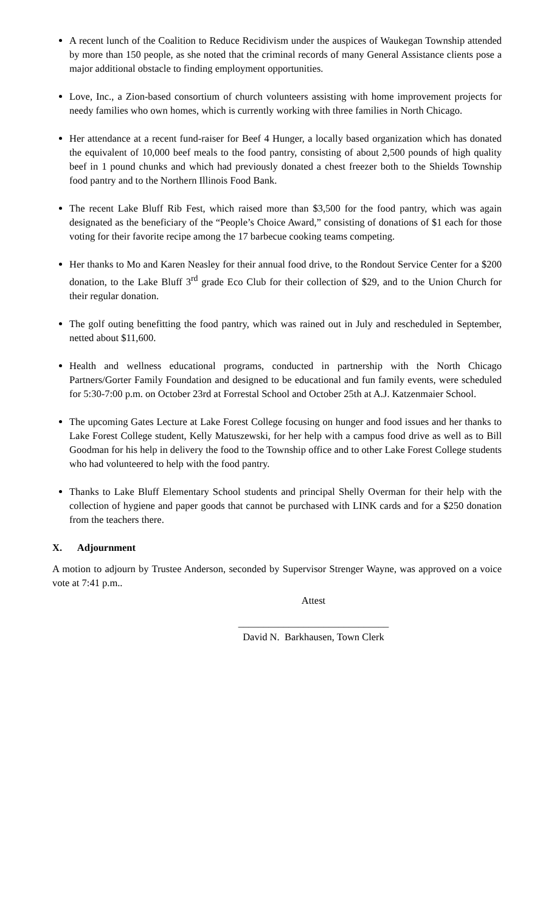A recent lunch of the Coalition to Reduce Recidivism under the auspices of Waukegan Township attended by more than 150 people, as she noted that the criminal records of many General Assistance clients pose a major additional obstacle to finding employment opportunities.
Love, Inc., a Zion-based consortium of church volunteers assisting with home improvement projects for needy families who own homes, which is currently working with three families in North Chicago.
Her attendance at a recent fund-raiser for Beef 4 Hunger, a locally based organization which has donated the equivalent of 10,000 beef meals to the food pantry, consisting of about 2,500 pounds of high quality beef in 1 pound chunks and which had previously donated a chest freezer both to the Shields Township food pantry and to the Northern Illinois Food Bank.
The recent Lake Bluff Rib Fest, which raised more than $3,500 for the food pantry, which was again designated as the beneficiary of the “People’s Choice Award,” consisting of donations of $1 each for those voting for their favorite recipe among the 17 barbecue cooking teams competing.
Her thanks to Mo and Karen Neasley for their annual food drive, to the Rondout Service Center for a $200 donation, to the Lake Bluff 3<sup>rd</sup> grade Eco Club for their collection of $29, and to the Union Church for their regular donation.
The golf outing benefitting the food pantry, which was rained out in July and rescheduled in September, netted about $11,600.
Health and wellness educational programs, conducted in partnership with the North Chicago Partners/Gorter Family Foundation and designed to be educational and fun family events, were scheduled for 5:30-7:00 p.m. on October 23rd at Forrestal School and October 25th at A.J. Katzenmaier School.
The upcoming Gates Lecture at Lake Forest College focusing on hunger and food issues and her thanks to Lake Forest College student, Kelly Matuszewski, for her help with a campus food drive as well as to Bill Goodman for his help in delivery the food to the Township office and to other Lake Forest College students who had volunteered to help with the food pantry.
Thanks to Lake Bluff Elementary School students and principal Shelly Overman for their help with the collection of hygiene and paper goods that cannot be purchased with LINK cards and for a $250 donation from the teachers there.
X. Adjournment
A motion to adjourn by Trustee Anderson, seconded by Supervisor Strenger Wayne, was approved on a voice vote at 7:41 p.m..
Attest
______________________________
David N. Barkhausen, Town Clerk